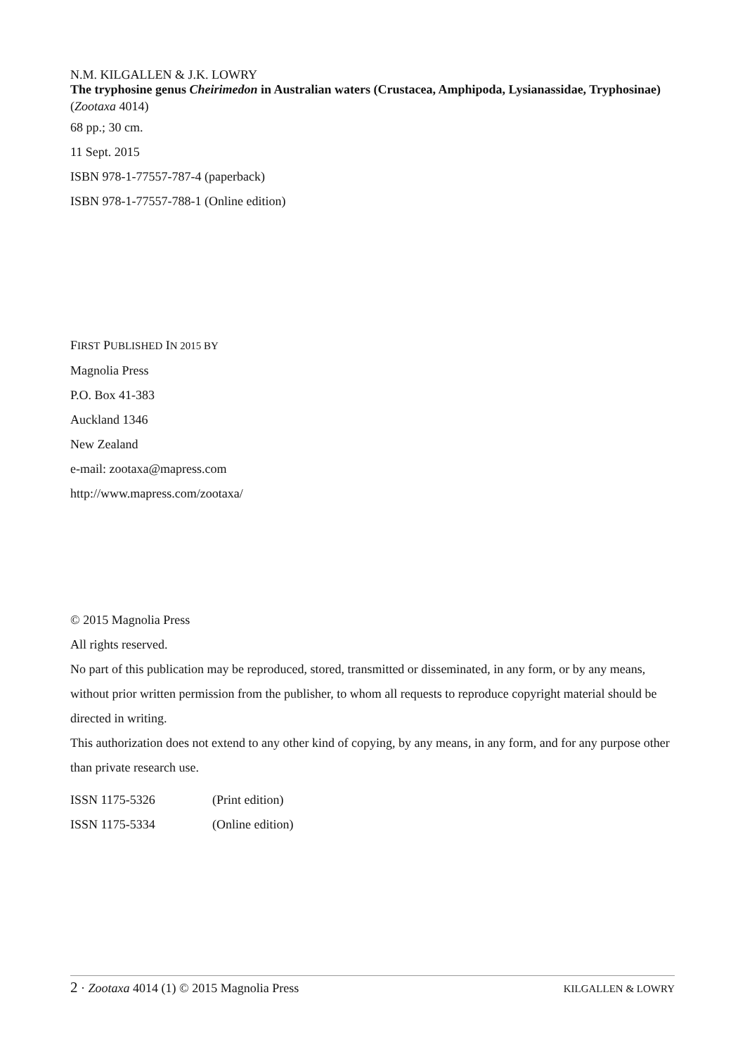N.M. KILGALLEN & J.K. LOWRY
The tryphosine genus Cheirimedon in Australian waters (Crustacea, Amphipoda, Lysianassidae, Tryphosinae)
(Zootaxa 4014)
68 pp.; 30 cm.
11 Sept. 2015
ISBN 978-1-77557-787-4 (paperback)
ISBN 978-1-77557-788-1 (Online edition)
FIRST PUBLISHED IN 2015 BY
Magnolia Press
P.O. Box 41-383
Auckland 1346
New Zealand
e-mail: zootaxa@mapress.com
http://www.mapress.com/zootaxa/
© 2015 Magnolia Press
All rights reserved.
No part of this publication may be reproduced, stored, transmitted or disseminated, in any form, or by any means, without prior written permission from the publisher, to whom all requests to reproduce copyright material should be directed in writing.
This authorization does not extend to any other kind of copying, by any means, in any form, and for any purpose other than private research use.
| ISSN 1175-5326 | (Print edition) |
| ISSN 1175-5334 | (Online edition) |
2 · Zootaxa 4014 (1) © 2015 Magnolia Press KILGALLEN & LOWRY